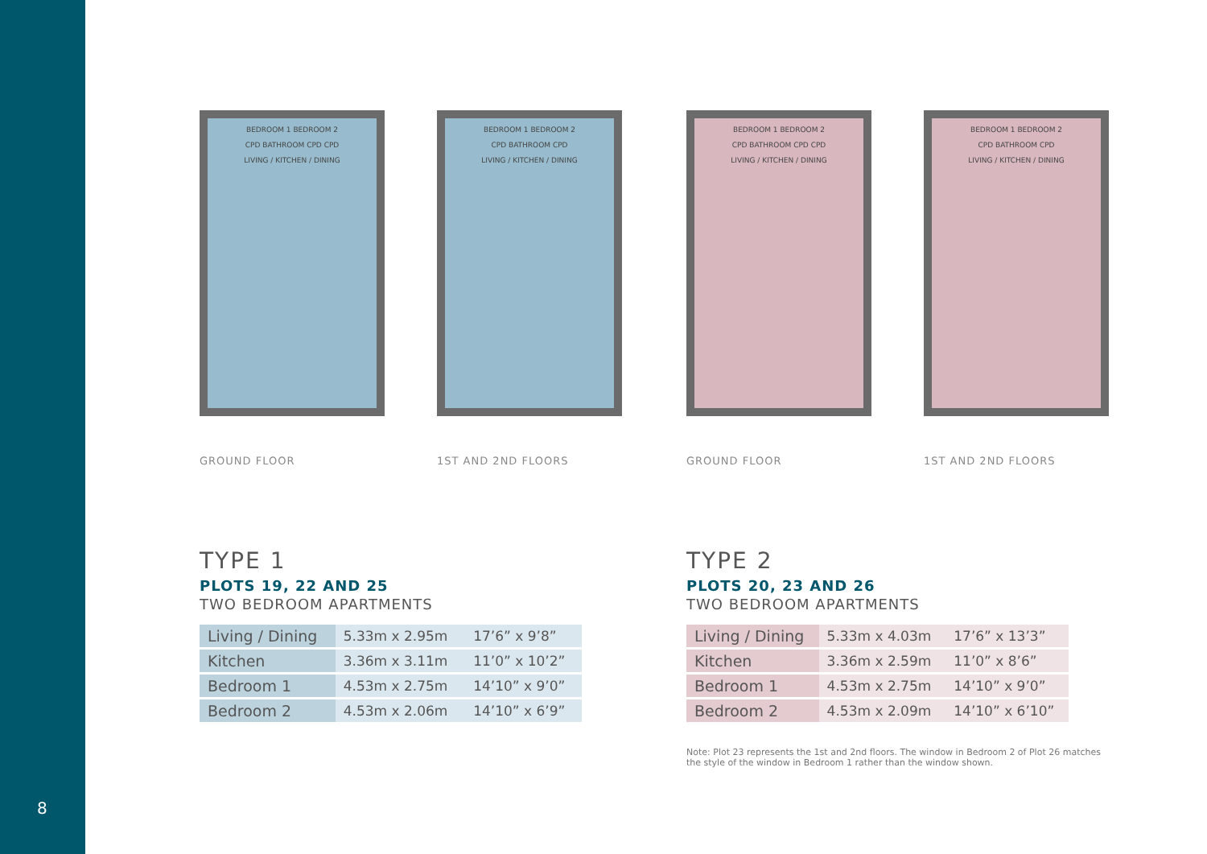8
BEDROOM 1 BEDROOM 2
CPD BATHROOM CPD CPD
LIVING / KITCHEN / DINING
GROUND FLOOR
BEDROOM 1 BEDROOM 2
CPD BATHROOM CPD
LIVING / KITCHEN / DINING
1ST AND 2ND FLOORS
TYPE 1
PLOTS 19, 22 AND 25
TWO BEDROOM APARTMENTS
| Living / Dining | 5.33m x 2.95m | 17’6” x 9’8” |
| Kitchen | 3.36m x 3.11m | 11’0” x 10’2” |
| Bedroom 1 | 4.53m x 2.75m | 14’10” x 9’0” |
| Bedroom 2 | 4.53m x 2.06m | 14’10” x 6’9” |
BEDROOM 1 BEDROOM 2
CPD BATHROOM CPD CPD
LIVING / KITCHEN / DINING
GROUND FLOOR
BEDROOM 1 BEDROOM 2
CPD BATHROOM CPD
LIVING / KITCHEN / DINING
1ST AND 2ND FLOORS
TYPE 2
PLOTS 20, 23 AND 26
TWO BEDROOM APARTMENTS
| Living / Dining | 5.33m x 4.03m | 17’6” x 13’3” |
| Kitchen | 3.36m x 2.59m | 11’0” x 8’6” |
| Bedroom 1 | 4.53m x 2.75m | 14’10” x 9’0” |
| Bedroom 2 | 4.53m x 2.09m | 14’10” x 6’10” |
Note: Plot 23 represents the 1st and 2nd floors. The window in Bedroom 2 of Plot 26 matches the style of the window in Bedroom 1 rather than the window shown.